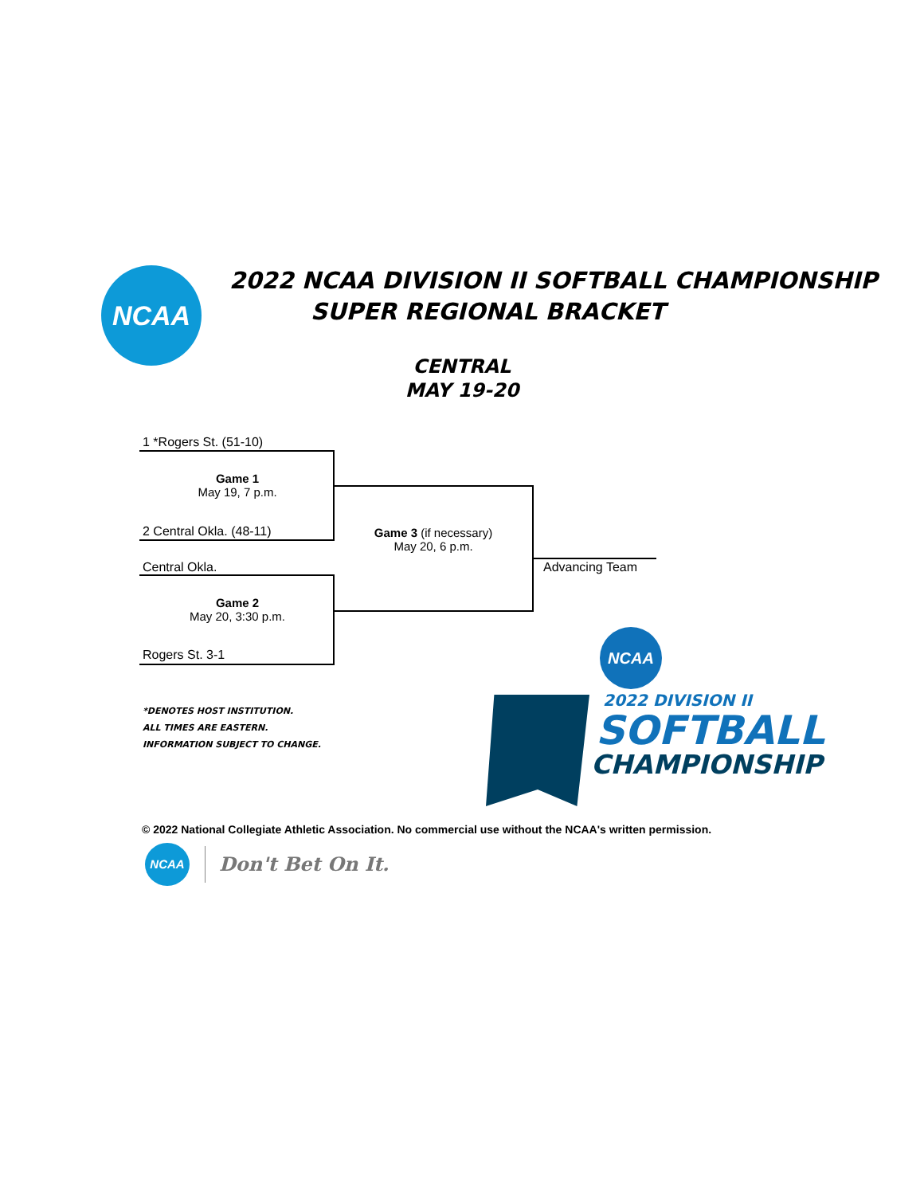NCAA
2022 NCAA DIVISION II SOFTBALL CHAMPIONSHIP
SUPER REGIONAL BRACKET
CENTRAL
MAY 19-20
1 *Rogers St. (51-10)
Game 1
May 19, 7 p.m.
2 Central Okla. (48-11)
Game 3 (if necessary)
May 20, 6 p.m.
Central Okla. Advancing Team
Game 2
May 20, 3:30 p.m.
Rogers St. 3-1
*DENOTES HOST INSTITUTION.
ALL TIMES ARE EASTERN.
INFORMATION SUBJECT TO CHANGE.
NCAA
2022 DIVISION II
SOFTBALL
CHAMPIONSHIP
© 2022 National Collegiate Athletic Association. No commercial use without the NCAA's written permission.
NCAA
Don't Bet On It.